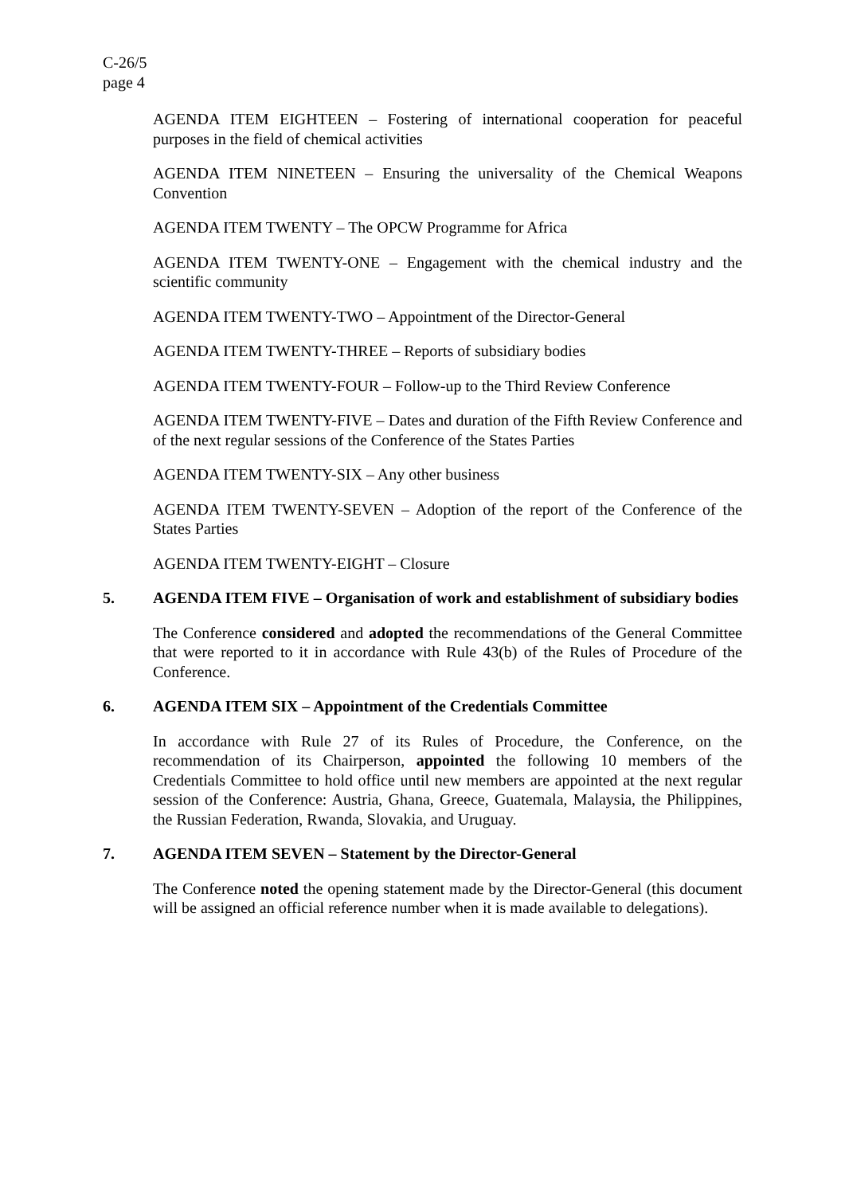C-26/5
page 4
AGENDA ITEM EIGHTEEN – Fostering of international cooperation for peaceful purposes in the field of chemical activities
AGENDA ITEM NINETEEN – Ensuring the universality of the Chemical Weapons Convention
AGENDA ITEM TWENTY – The OPCW Programme for Africa
AGENDA ITEM TWENTY-ONE – Engagement with the chemical industry and the scientific community
AGENDA ITEM TWENTY-TWO – Appointment of the Director-General
AGENDA ITEM TWENTY-THREE – Reports of subsidiary bodies
AGENDA ITEM TWENTY-FOUR – Follow-up to the Third Review Conference
AGENDA ITEM TWENTY-FIVE – Dates and duration of the Fifth Review Conference and of the next regular sessions of the Conference of the States Parties
AGENDA ITEM TWENTY-SIX – Any other business
AGENDA ITEM TWENTY-SEVEN – Adoption of the report of the Conference of the States Parties
AGENDA ITEM TWENTY-EIGHT – Closure
5. AGENDA ITEM FIVE – Organisation of work and establishment of subsidiary bodies
The Conference considered and adopted the recommendations of the General Committee that were reported to it in accordance with Rule 43(b) of the Rules of Procedure of the Conference.
6. AGENDA ITEM SIX – Appointment of the Credentials Committee
In accordance with Rule 27 of its Rules of Procedure, the Conference, on the recommendation of its Chairperson, appointed the following 10 members of the Credentials Committee to hold office until new members are appointed at the next regular session of the Conference: Austria, Ghana, Greece, Guatemala, Malaysia, the Philippines, the Russian Federation, Rwanda, Slovakia, and Uruguay.
7. AGENDA ITEM SEVEN – Statement by the Director-General
The Conference noted the opening statement made by the Director-General (this document will be assigned an official reference number when it is made available to delegations).